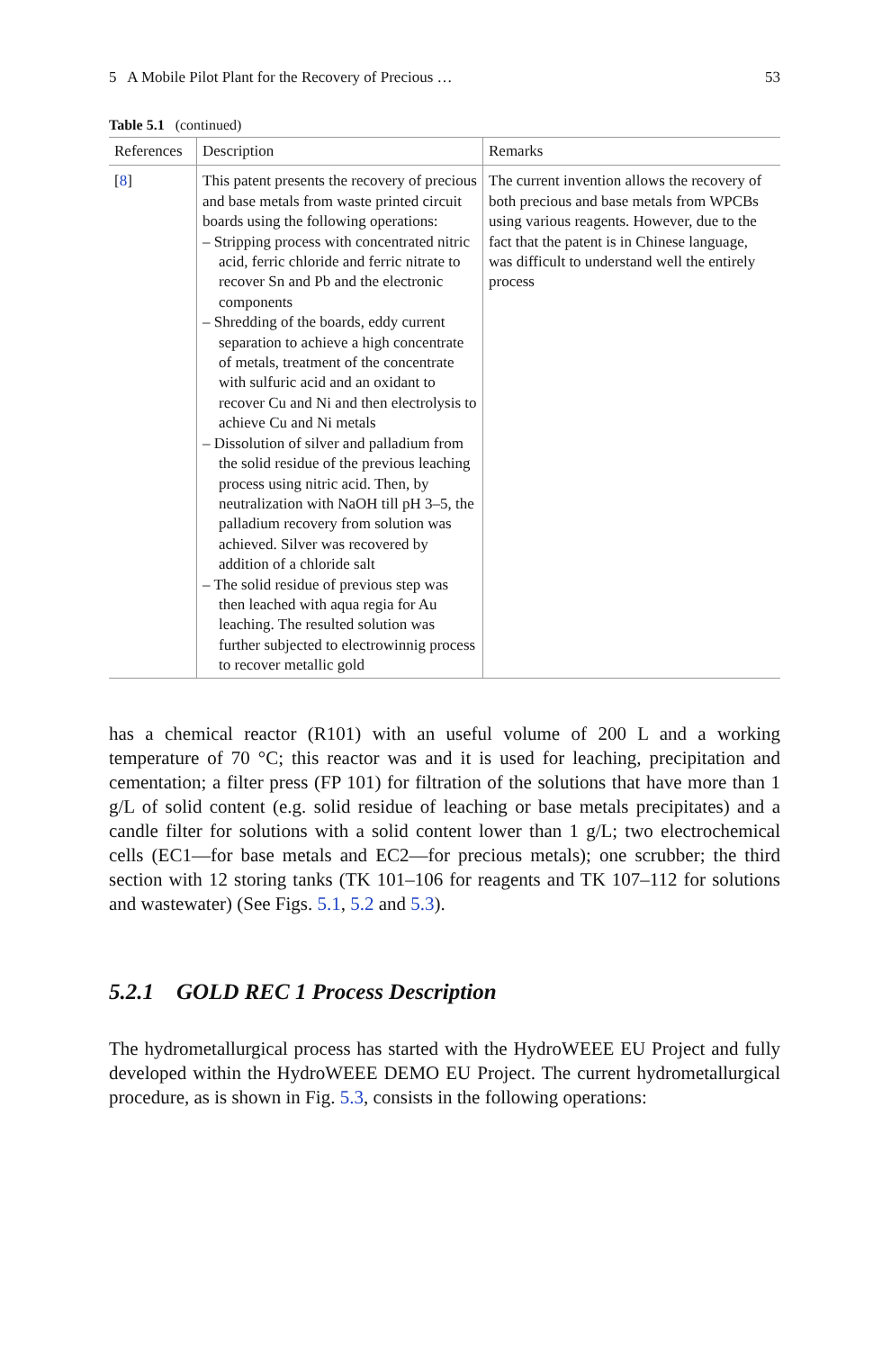5 A Mobile Pilot Plant for the Recovery of Precious … 53
Table 5.1 (continued)
| References | Description | Remarks |
| --- | --- | --- |
| [ 8 ] | This patent presents the recovery of precious and base metals from waste printed circuit boards using the following operations: – Stripping process with concentrated nitric acid, ferric chloride and ferric nitrate to recover Sn and Pb and the electronic components – Shredding of the boards, eddy current separation to achieve a high concentrate of metals, treatment of the concentrate with sulfuric acid and an oxidant to recover Cu and Ni and then electrolysis to achieve Cu and Ni metals – Dissolution of silver and palladium from the solid residue of the previous leaching process using nitric acid. Then, by neutralization with NaOH till pH 3–5, the palladium recovery from solution was achieved. Silver was recovered by addition of a chloride salt – The solid residue of previous step was then leached with aqua regia for Au leaching. The resulted solution was further subjected to electrowinnig process to recover metallic gold | The current invention allows the recovery of both precious and base metals from WPCBs using various reagents. However, due to the fact that the patent is in Chinese language, was difficult to understand well the entirely process |
has a chemical reactor (R101) with an useful volume of 200 L and a working temperature of 70 °C; this reactor was and it is used for leaching, precipitation and cementation; a filter press (FP 101) for filtration of the solutions that have more than 1 g/L of solid content (e.g. solid residue of leaching or base metals precipitates) and a candle filter for solutions with a solid content lower than 1 g/L; two electrochemical cells (EC1—for base metals and EC2—for precious metals); one scrubber; the third section with 12 storing tanks (TK 101–106 for reagents and TK 107–112 for solutions and wastewater) (See Figs. 5.1, 5.2 and 5.3).
5.2.1 GOLD REC 1 Process Description
The hydrometallurgical process has started with the HydroWEEE EU Project and fully developed within the HydroWEEE DEMO EU Project. The current hydrometallurgical procedure, as is shown in Fig. 5.3, consists in the following operations: